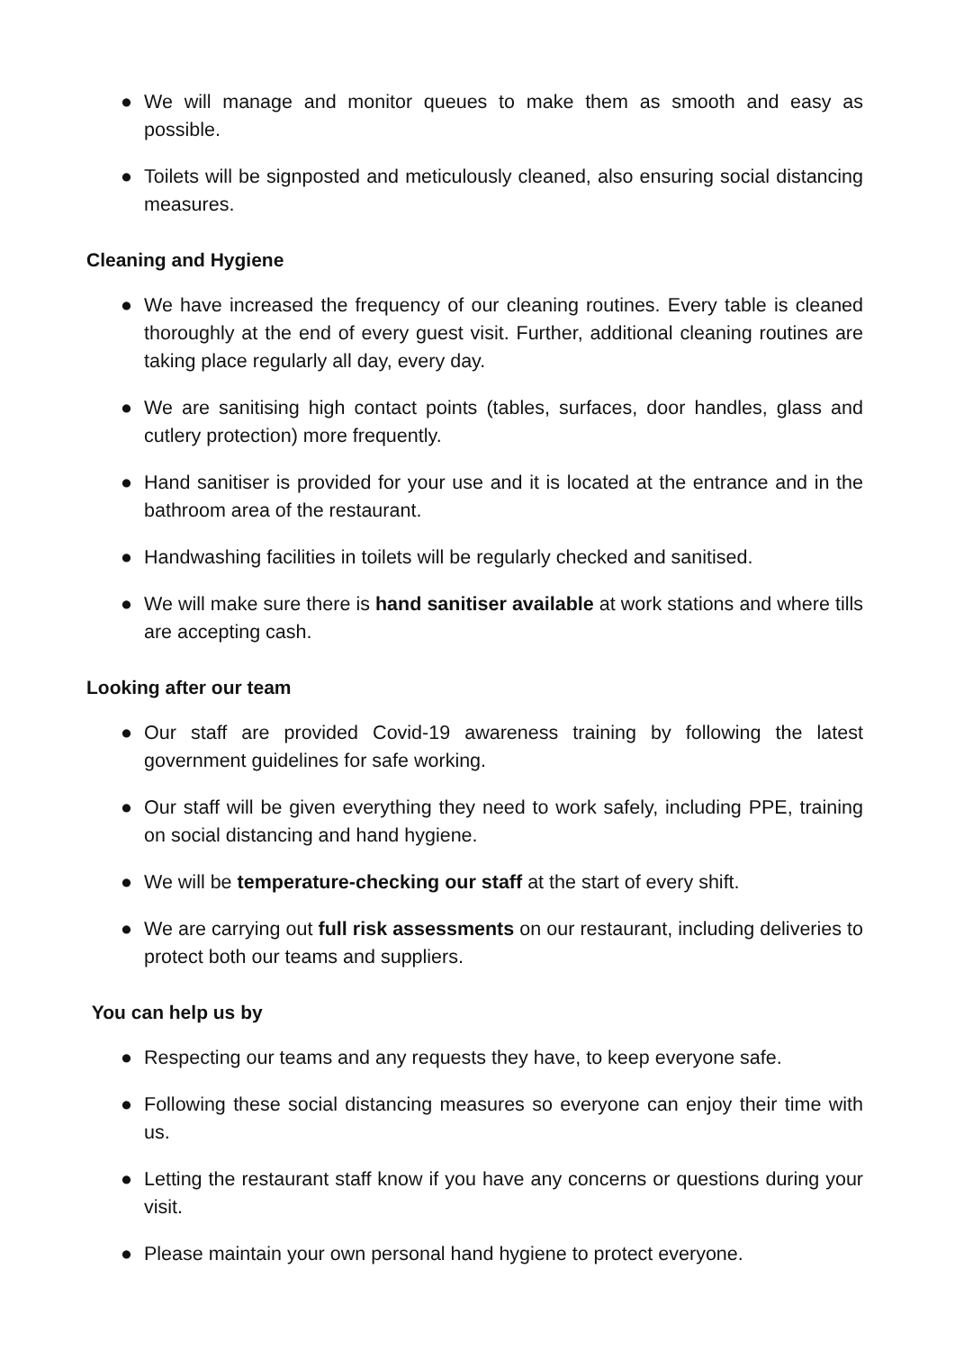● We will manage and monitor queues to make them as smooth and easy as possible.
● Toilets will be signposted and meticulously cleaned, also ensuring social distancing measures.
Cleaning and Hygiene
● We have increased the frequency of our cleaning routines. Every table is cleaned thoroughly at the end of every guest visit. Further, additional cleaning routines are taking place regularly all day, every day.
● We are sanitising high contact points (tables, surfaces, door handles, glass and cutlery protection) more frequently.
● Hand sanitiser is provided for your use and it is located at the entrance and in the bathroom area of the restaurant.
● Handwashing facilities in toilets will be regularly checked and sanitised.
● We will make sure there is hand sanitiser available at work stations and where tills are accepting cash.
Looking after our team
● Our staff are provided Covid-19 awareness training by following the latest government guidelines for safe working.
● Our staff will be given everything they need to work safely, including PPE, training on social distancing and hand hygiene.
● We will be temperature-checking our staff at the start of every shift.
● We are carrying out full risk assessments on our restaurant, including deliveries to protect both our teams and suppliers.
You can help us by
● Respecting our teams and any requests they have, to keep everyone safe.
● Following these social distancing measures so everyone can enjoy their time with us.
● Letting the restaurant staff know if you have any concerns or questions during your visit.
● Please maintain your own personal hand hygiene to protect everyone.